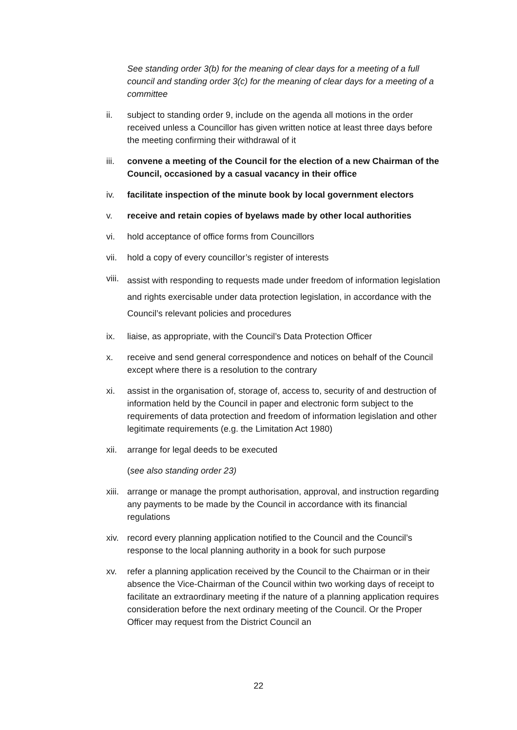See standing order 3(b) for the meaning of clear days for a meeting of a full council and standing order 3(c) for the meaning of clear days for a meeting of a committee
ii. subject to standing order 9, include on the agenda all motions in the order received unless a Councillor has given written notice at least three days before the meeting confirming their withdrawal of it
iii. convene a meeting of the Council for the election of a new Chairman of the Council, occasioned by a casual vacancy in their office
iv. facilitate inspection of the minute book by local government electors
v. receive and retain copies of byelaws made by other local authorities
vi. hold acceptance of office forms from Councillors
vii. hold a copy of every councillor’s register of interests
viii. assist with responding to requests made under freedom of information legislation and rights exercisable under data protection legislation, in accordance with the Council’s relevant policies and procedures
ix. liaise, as appropriate, with the Council’s Data Protection Officer
x. receive and send general correspondence and notices on behalf of the Council except where there is a resolution to the contrary
xi. assist in the organisation of, storage of, access to, security of and destruction of information held by the Council in paper and electronic form subject to the requirements of data protection and freedom of information legislation and other legitimate requirements (e.g. the Limitation Act 1980)
xii. arrange for legal deeds to be executed
(see also standing order 23)
xiii. arrange or manage the prompt authorisation, approval, and instruction regarding any payments to be made by the Council in accordance with its financial regulations
xiv. record every planning application notified to the Council and the Council’s response to the local planning authority in a book for such purpose
xv. refer a planning application received by the Council to the Chairman or in their absence the Vice-Chairman of the Council within two working days of receipt to facilitate an extraordinary meeting if the nature of a planning application requires consideration before the next ordinary meeting of the Council. Or the Proper Officer may request from the District Council an
22